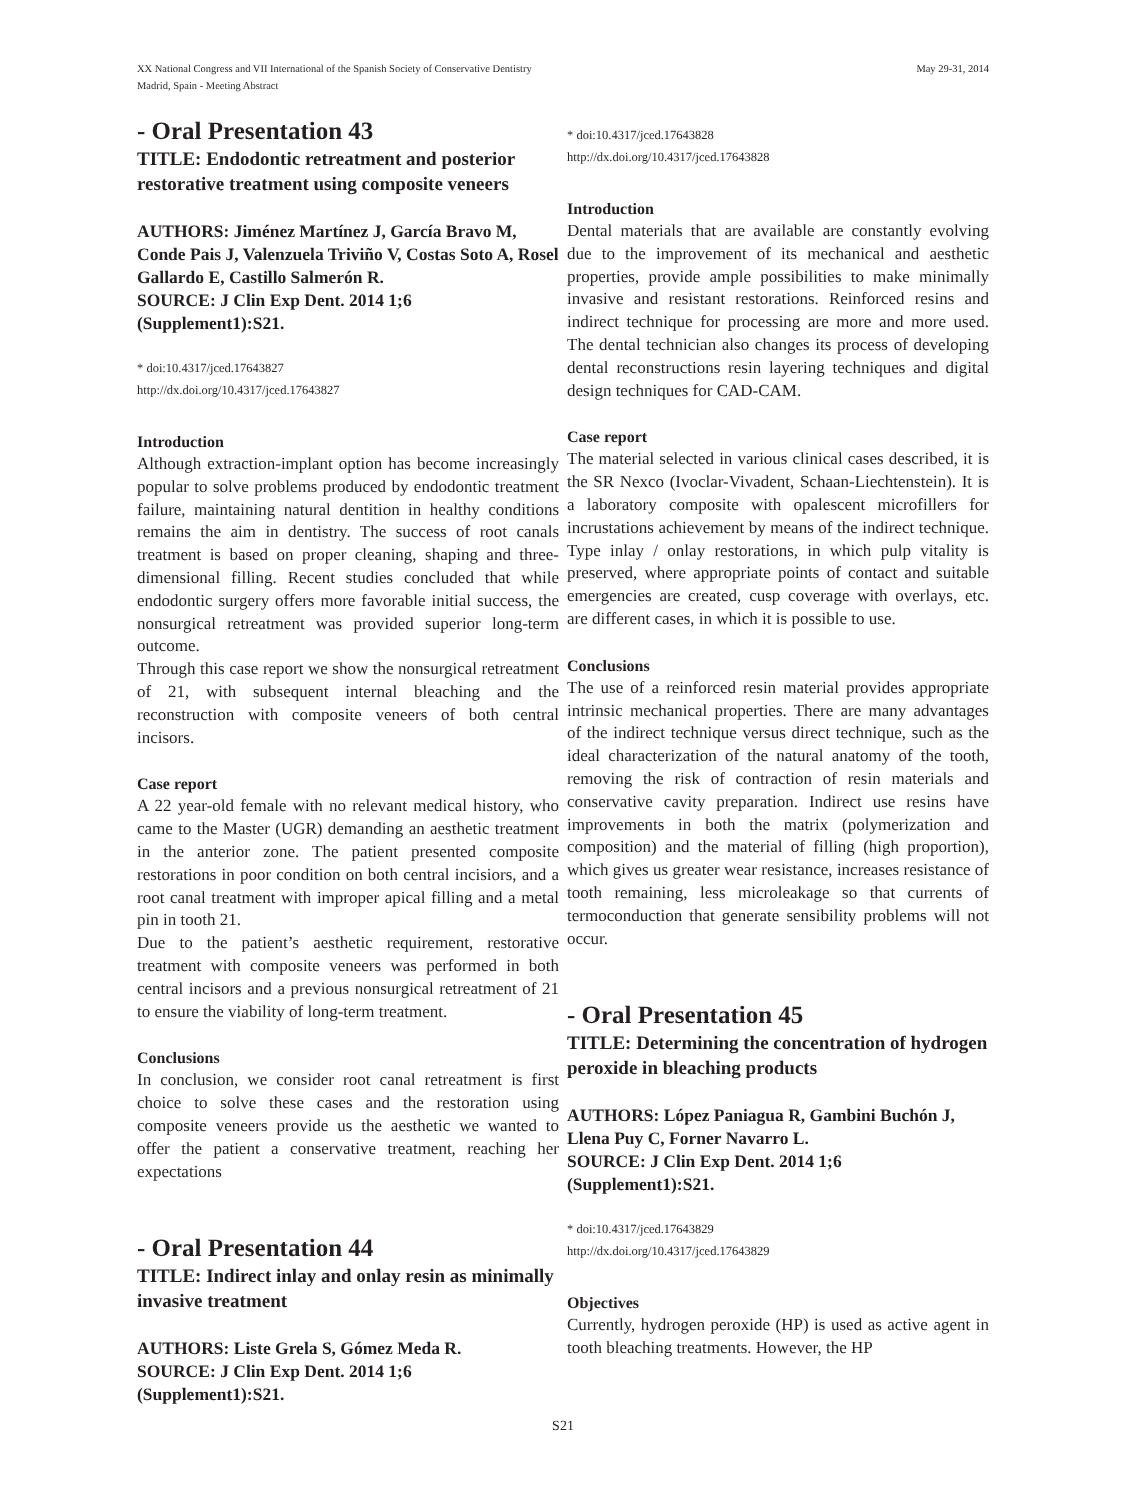XX National Congress and VII International of the Spanish Society of Conservative Dentistry
Madrid, Spain - Meeting Abstract
May 29-31, 2014
- Oral Presentation 43
TITLE: Endodontic retreatment and posterior restorative treatment using composite veneers
AUTHORS: Jiménez Martínez J, García Bravo M, Conde Pais J, Valenzuela Triviño V, Costas Soto A, Rosel Gallardo E, Castillo Salmerón R.
SOURCE: J Clin Exp Dent. 2014 1;6 (Supplement1):S21.
* doi:10.4317/jced.17643827
http://dx.doi.org/10.4317/jced.17643827
Introduction
Although extraction-implant option has become increasingly popular to solve problems produced by endodontic treatment failure, maintaining natural dentition in healthy conditions remains the aim in dentistry. The success of root canals treatment is based on proper cleaning, shaping and three-dimensional filling. Recent studies concluded that while endodontic surgery offers more favorable initial success, the nonsurgical retreatment was provided superior long-term outcome.
Through this case report we show the nonsurgical retreatment of 21, with subsequent internal bleaching and the reconstruction with composite veneers of both central incisors.
Case report
A 22 year-old female with no relevant medical history, who came to the Master (UGR) demanding an aesthetic treatment in the anterior zone. The patient presented composite restorations in poor condition on both central incisiors, and a root canal treatment with improper apical filling and a metal pin in tooth 21.
Due to the patient’s aesthetic requirement, restorative treatment with composite veneers was performed in both central incisors and a previous nonsurgical retreatment of 21 to ensure the viability of long-term treatment.
Conclusions
In conclusion, we consider root canal retreatment is first choice to solve these cases and the restoration using composite veneers provide us the aesthetic we wanted to offer the patient a conservative treatment, reaching her expectations
- Oral Presentation 44
TITLE: Indirect inlay and onlay resin as minimally invasive treatment
AUTHORS: Liste Grela S, Gómez Meda R.
SOURCE: J Clin Exp Dent. 2014 1;6 (Supplement1):S21.
* doi:10.4317/jced.17643828
http://dx.doi.org/10.4317/jced.17643828
Introduction
Dental materials that are available are constantly evolving due to the improvement of its mechanical and aesthetic properties, provide ample possibilities to make minimally invasive and resistant restorations. Reinforced resins and indirect technique for processing are more and more used. The dental technician also changes its process of developing dental reconstructions resin layering techniques and digital design techniques for CAD-CAM.
Case report
The material selected in various clinical cases described, it is the SR Nexco (Ivoclar-Vivadent, Schaan-Liechtenstein). It is a laboratory composite with opalescent microfillers for incrustations achievement by means of the indirect technique. Type inlay / onlay restorations, in which pulp vitality is preserved, where appropriate points of contact and suitable emergencies are created, cusp coverage with overlays, etc. are different cases, in which it is possible to use.
Conclusions
The use of a reinforced resin material provides appropriate intrinsic mechanical properties. There are many advantages of the indirect technique versus direct technique, such as the ideal characterization of the natural anatomy of the tooth, removing the risk of contraction of resin materials and conservative cavity preparation. Indirect use resins have improvements in both the matrix (polymerization and composition) and the material of filling (high proportion), which gives us greater wear resistance, increases resistance of tooth remaining, less microleakage so that currents of termoconduction that generate sensibility problems will not occur.
- Oral Presentation 45
TITLE: Determining the concentration of hydrogen peroxide in bleaching products
AUTHORS: López Paniagua R, Gambini Buchón J, Llena Puy C, Forner Navarro L.
SOURCE: J Clin Exp Dent. 2014 1;6 (Supplement1):S21.
* doi:10.4317/jced.17643829
http://dx.doi.org/10.4317/jced.17643829
Objectives
Currently, hydrogen peroxide (HP) is used as active agent in tooth bleaching treatments. However, the HP
S21